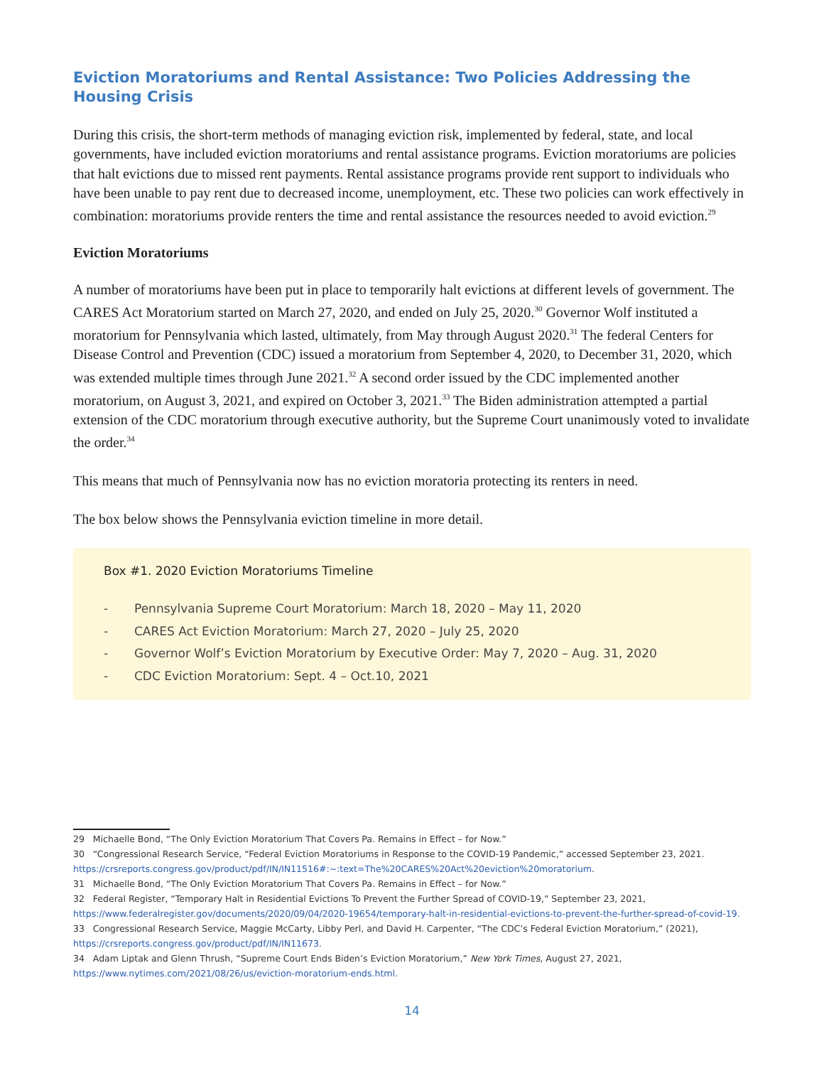Eviction Moratoriums and Rental Assistance: Two Policies Addressing the Housing Crisis
During this crisis, the short-term methods of managing eviction risk, implemented by federal, state, and local governments, have included eviction moratoriums and rental assistance programs. Eviction moratoriums are policies that halt evictions due to missed rent payments. Rental assistance programs provide rent support to individuals who have been unable to pay rent due to decreased income, unemployment, etc. These two policies can work effectively in combination: moratoriums provide renters the time and rental assistance the resources needed to avoid eviction.<sup>29</sup>
Eviction Moratoriums
A number of moratoriums have been put in place to temporarily halt evictions at different levels of government. The CARES Act Moratorium started on March 27, 2020, and ended on July 25, 2020.<sup>30</sup> Governor Wolf instituted a moratorium for Pennsylvania which lasted, ultimately, from May through August 2020.<sup>31</sup> The federal Centers for Disease Control and Prevention (CDC) issued a moratorium from September 4, 2020, to December 31, 2020, which was extended multiple times through June 2021.<sup>32</sup> A second order issued by the CDC implemented another moratorium, on August 3, 2021, and expired on October 3, 2021.<sup>33</sup> The Biden administration attempted a partial extension of the CDC moratorium through executive authority, but the Supreme Court unanimously voted to invalidate the order.<sup>34</sup>
This means that much of Pennsylvania now has no eviction moratoria protecting its renters in need.
The box below shows the Pennsylvania eviction timeline in more detail.
Box #1. 2020 Eviction Moratoriums Timeline
- Pennsylvania Supreme Court Moratorium: March 18, 2020 – May 11, 2020
- CARES Act Eviction Moratorium: March 27, 2020 – July 25, 2020
- Governor Wolf’s Eviction Moratorium by Executive Order: May 7, 2020 – Aug. 31, 2020
- CDC Eviction Moratorium: Sept. 4 – Oct.10, 2021
29 Michaelle Bond, “The Only Eviction Moratorium That Covers Pa. Remains in Effect – for Now.”
30 “Congressional Research Service, “Federal Eviction Moratoriums in Response to the COVID-19 Pandemic,” accessed September 23, 2021. https://crsreports.congress.gov/product/pdf/IN/IN11516#:~:text=The%20CARES%20Act%20eviction%20moratorium.
31 Michaelle Bond, “The Only Eviction Moratorium That Covers Pa. Remains in Effect – for Now.”
32 Federal Register, “Temporary Halt in Residential Evictions To Prevent the Further Spread of COVID-19,” September 23, 2021, https://www.federalregister.gov/documents/2020/09/04/2020-19654/temporary-halt-in-residential-evictions-to-prevent-the-further-spread-of-covid-19.
33 Congressional Research Service, Maggie McCarty, Libby Perl, and David H. Carpenter, “The CDC’s Federal Eviction Moratorium,” (2021), https://crsreports.congress.gov/product/pdf/IN/IN11673.
34 Adam Liptak and Glenn Thrush, “Supreme Court Ends Biden’s Eviction Moratorium,” New York Times, August 27, 2021, https://www.nytimes.com/2021/08/26/us/eviction-moratorium-ends.html.
14